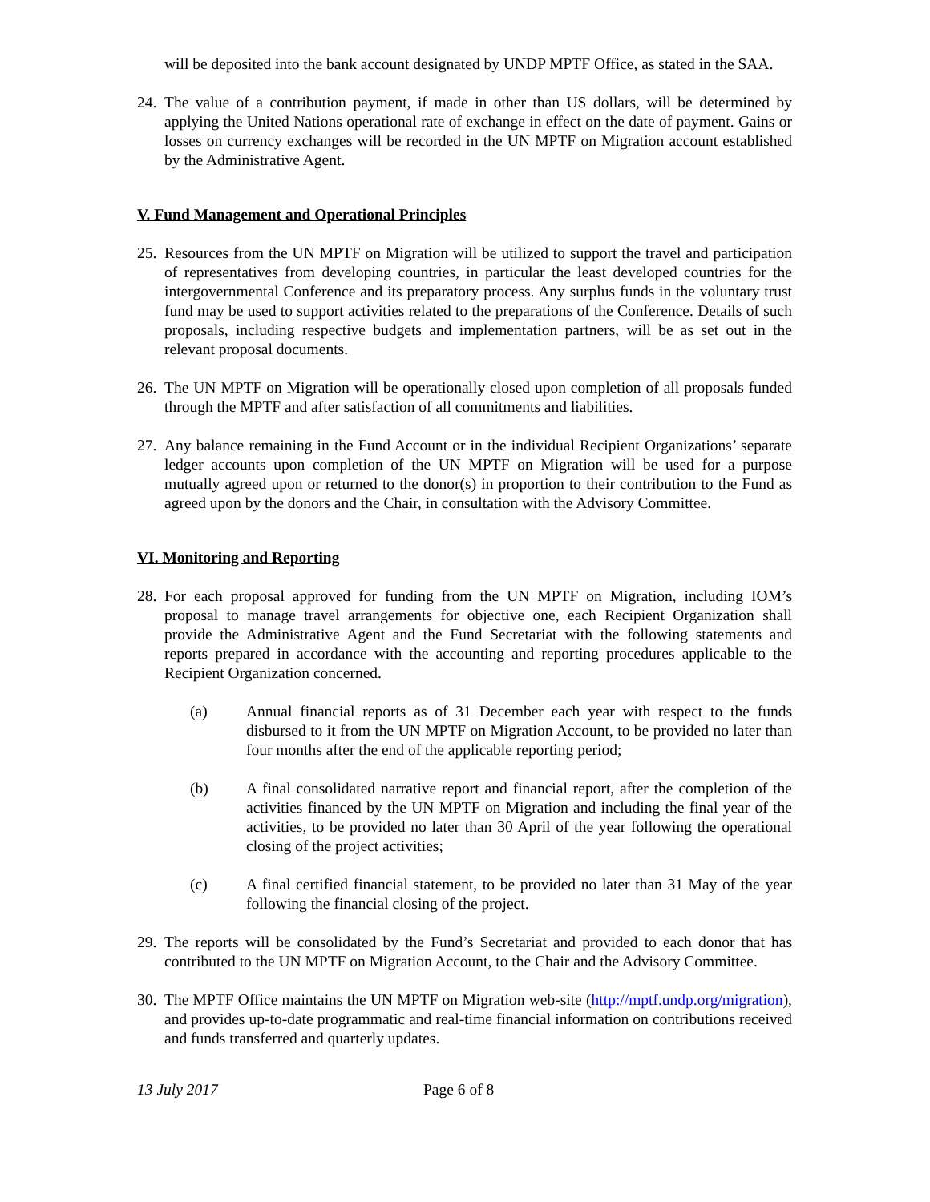will be deposited into the bank account designated by UNDP MPTF Office, as stated in the SAA.
24. The value of a contribution payment, if made in other than US dollars, will be determined by applying the United Nations operational rate of exchange in effect on the date of payment. Gains or losses on currency exchanges will be recorded in the UN MPTF on Migration account established by the Administrative Agent.
V. Fund Management and Operational Principles
25. Resources from the UN MPTF on Migration will be utilized to support the travel and participation of representatives from developing countries, in particular the least developed countries for the intergovernmental Conference and its preparatory process. Any surplus funds in the voluntary trust fund may be used to support activities related to the preparations of the Conference. Details of such proposals, including respective budgets and implementation partners, will be as set out in the relevant proposal documents.
26. The UN MPTF on Migration will be operationally closed upon completion of all proposals funded through the MPTF and after satisfaction of all commitments and liabilities.
27. Any balance remaining in the Fund Account or in the individual Recipient Organizations’ separate ledger accounts upon completion of the UN MPTF on Migration will be used for a purpose mutually agreed upon or returned to the donor(s) in proportion to their contribution to the Fund as agreed upon by the donors and the Chair, in consultation with the Advisory Committee.
VI. Monitoring and Reporting
28. For each proposal approved for funding from the UN MPTF on Migration, including IOM’s proposal to manage travel arrangements for objective one, each Recipient Organization shall provide the Administrative Agent and the Fund Secretariat with the following statements and reports prepared in accordance with the accounting and reporting procedures applicable to the Recipient Organization concerned.
(a) Annual financial reports as of 31 December each year with respect to the funds disbursed to it from the UN MPTF on Migration Account, to be provided no later than four months after the end of the applicable reporting period;
(b) A final consolidated narrative report and financial report, after the completion of the activities financed by the UN MPTF on Migration and including the final year of the activities, to be provided no later than 30 April of the year following the operational closing of the project activities;
(c) A final certified financial statement, to be provided no later than 31 May of the year following the financial closing of the project.
29. The reports will be consolidated by the Fund’s Secretariat and provided to each donor that has contributed to the UN MPTF on Migration Account, to the Chair and the Advisory Committee.
30. The MPTF Office maintains the UN MPTF on Migration web-site (http://mptf.undp.org/migration), and provides up-to-date programmatic and real-time financial information on contributions received and funds transferred and quarterly updates.
13 July 2017 Page 6 of 8